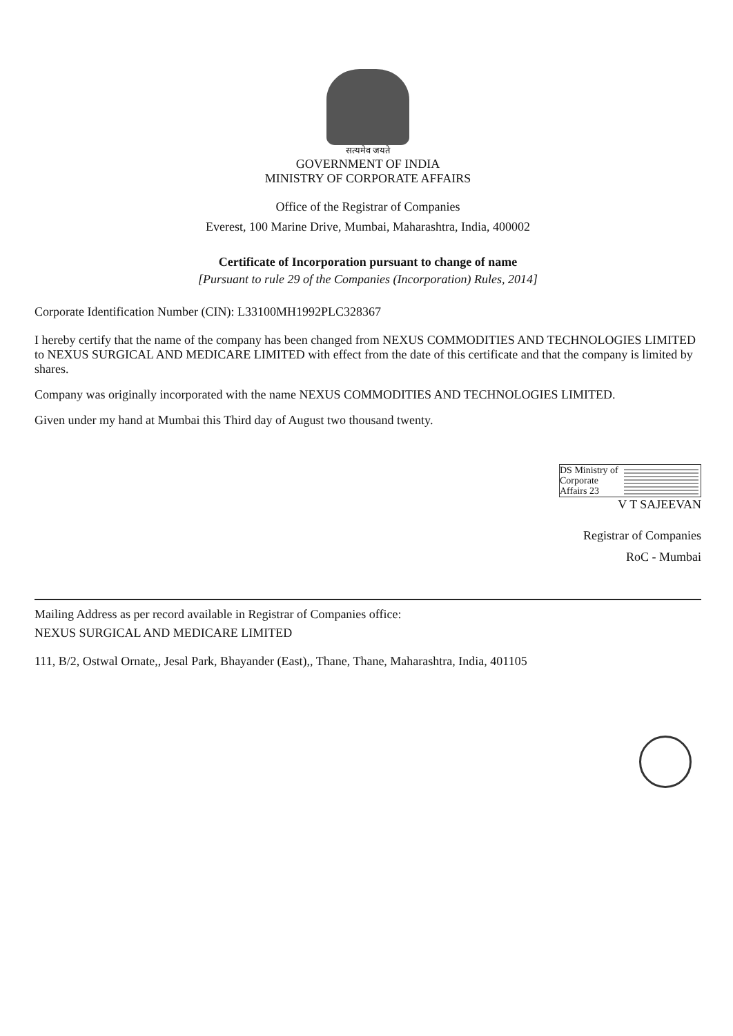सत्यमेव जयते
GOVERNMENT OF INDIA
MINISTRY OF CORPORATE AFFAIRS
Office of the Registrar of Companies
Everest, 100 Marine Drive, Mumbai, Maharashtra, India, 400002
Certificate of Incorporation pursuant to change of name
[Pursuant to rule 29 of the Companies (Incorporation) Rules, 2014]
Corporate Identification Number (CIN): L33100MH1992PLC328367
I hereby certify that the name of the company has been changed from NEXUS COMMODITIES AND TECHNOLOGIES LIMITED to NEXUS SURGICAL AND MEDICARE LIMITED with effect from the date of this certificate and that the company is limited by shares.
Company was originally incorporated with the name NEXUS COMMODITIES AND TECHNOLOGIES LIMITED.
Given under my hand at Mumbai this Third day of August two thousand twenty.
DS Ministry of Corporate Affairs 23
V T SAJEEVAN
Registrar of Companies
RoC - Mumbai
Mailing Address as per record available in Registrar of Companies office:
NEXUS SURGICAL AND MEDICARE LIMITED
111, B/2, Ostwal Ornate,, Jesal Park, Bhayander (East),, Thane, Thane, Maharashtra, India, 401105